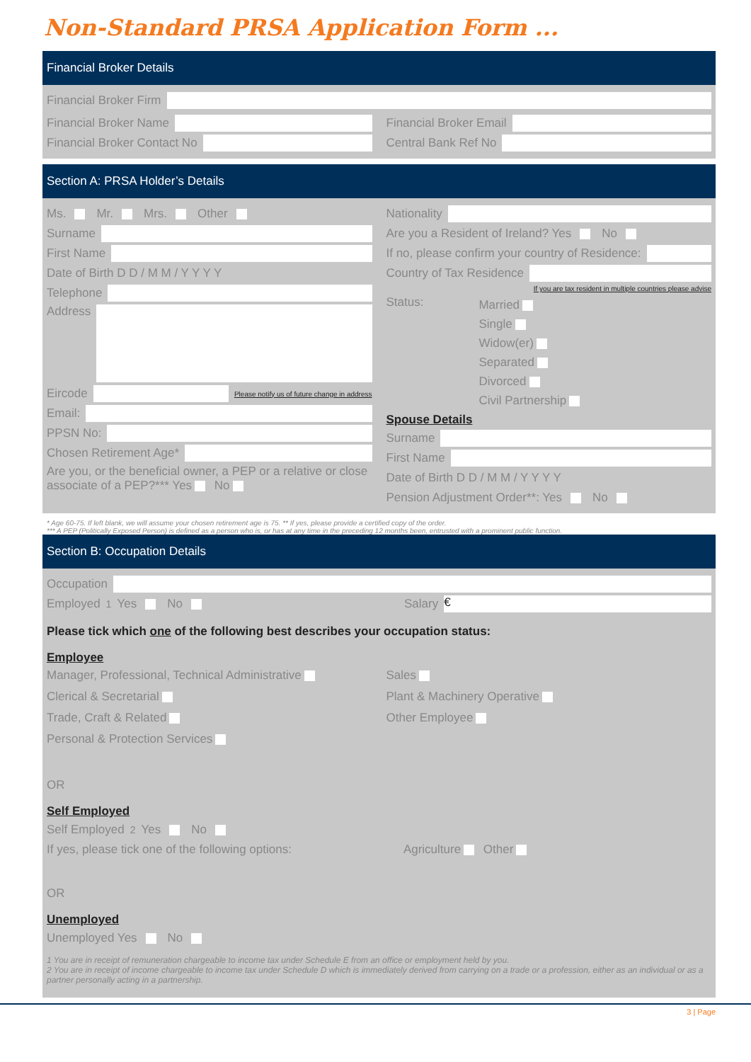Non-Standard PRSA Application Form ...
Financial Broker Details
Financial Broker Firm
Financial Broker Name
Financial Broker Contact No
Financial Broker Email
Central Bank Ref No
Section A: PRSA Holder’s Details
Ms. Mr. Mrs. Other
Surname
First Name
Date of Birth D D / M M / Y Y Y Y
Telephone
Address
Eircode Please notify us of future change in address
Email:
PPSN No:
Chosen Retirement Age*
Are you, or the beneficial owner, a PEP or a relative or close associate of a PEP?*** Yes No
Nationality
Are you a Resident of Ireland? Yes No
If no, please confirm your country of Residence:
Country of Tax Residence
If you are tax resident in multiple countries please advise
Status:
Married
Single
Widow(er)
Separated
Divorced
Civil Partnership
Spouse Details
Surname
First Name
Date of Birth D D / M M / Y Y Y Y
Pension Adjustment Order**: Yes No
* Age 60-75. If left blank, we will assume your chosen retirement age is 75. ** If yes, please provide a certified copy of the order.
*** A PEP (Politically Exposed Person) is defined as a person who is, or has at any time in the preceding 12 months been, entrusted with a prominent public function.
Section B: Occupation Details
Occupation
Employed<sup>1</sup> Yes No Salary €
Please tick which one of the following best describes your occupation status:
Employee
Manager, Professional, Technical Administrative
Clerical & Secretarial
Trade, Craft & Related
Personal & Protection Services
Sales
Plant & Machinery Operative
Other Employee
OR
Self Employed
Self Employed<sup>2</sup> Yes No
If yes, please tick one of the following options: Agriculture Other
OR
Unemployed
Unemployed Yes No
1 You are in receipt of remuneration chargeable to income tax under Schedule E from an office or employment held by you.
2 You are in receipt of income chargeable to income tax under Schedule D which is immediately derived from carrying on a trade or a profession, either as an individual or as a partner personally acting in a partnership.
3 | Page